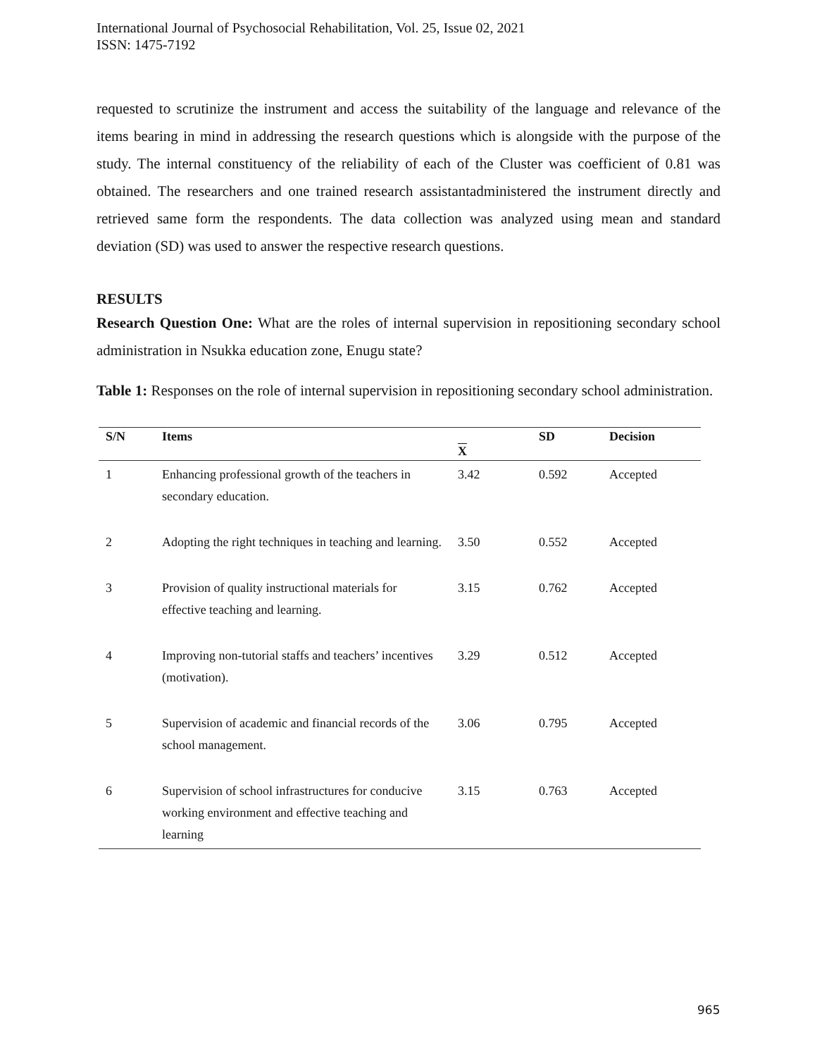International Journal of Psychosocial Rehabilitation, Vol. 25, Issue 02, 2021
ISSN: 1475-7192
requested to scrutinize the instrument and access the suitability of the language and relevance of the items bearing in mind in addressing the research questions which is alongside with the purpose of the study. The internal constituency of the reliability of each of the Cluster was coefficient of 0.81 was obtained. The researchers and one trained research assistantadministered the instrument directly and retrieved same form the respondents. The data collection was analyzed using mean and standard deviation (SD) was used to answer the respective research questions.
RESULTS
Research Question One: What are the roles of internal supervision in repositioning secondary school administration in Nsukka education zone, Enugu state?
Table 1: Responses on the role of internal supervision in repositioning secondary school administration.
| S/N | Items | X | SD | Decision |
| --- | --- | --- | --- | --- |
| 1 | Enhancing professional growth of the teachers in secondary education. | 3.42 | 0.592 | Accepted |
| 2 | Adopting the right techniques in teaching and learning. | 3.50 | 0.552 | Accepted |
| 3 | Provision of quality instructional materials for effective teaching and learning. | 3.15 | 0.762 | Accepted |
| 4 | Improving non-tutorial staffs and teachers’ incentives (motivation). | 3.29 | 0.512 | Accepted |
| 5 | Supervision of academic and financial records of the school management. | 3.06 | 0.795 | Accepted |
| 6 | Supervision of school infrastructures for conducive working environment and effective teaching and learning | 3.15 | 0.763 | Accepted |
965